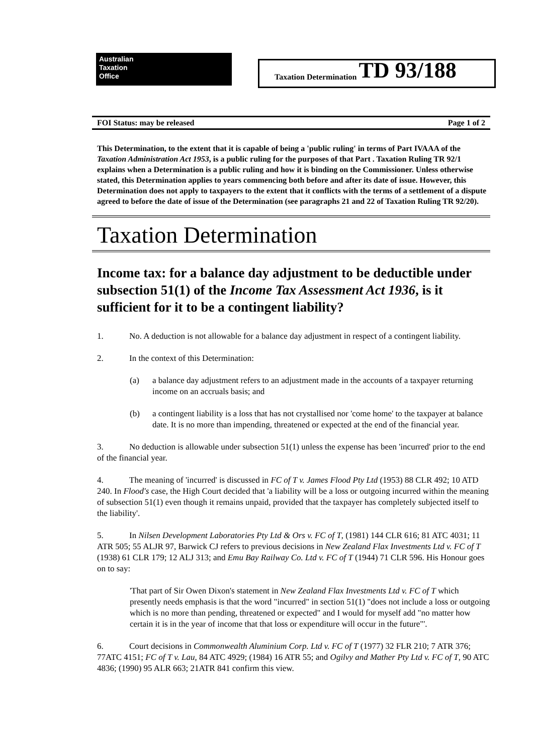Australian
Taxation
Office
Taxation Determination TD 93/188
FOI Status: may be released Page 1 of 2
This Determination, to the extent that it is capable of being a 'public ruling' in terms of Part IVAAA of the Taxation Administration Act 1953, is a public ruling for the purposes of that Part . Taxation Ruling TR 92/1 explains when a Determination is a public ruling and how it is binding on the Commissioner. Unless otherwise stated, this Determination applies to years commencing both before and after its date of issue. However, this Determination does not apply to taxpayers to the extent that it conflicts with the terms of a settlement of a dispute agreed to before the date of issue of the Determination (see paragraphs 21 and 22 of Taxation Ruling TR 92/20).
Taxation Determination
Income tax: for a balance day adjustment to be deductible under subsection 51(1) of the Income Tax Assessment Act 1936, is it sufficient for it to be a contingent liability?
1. No. A deduction is not allowable for a balance day adjustment in respect of a contingent liability.
2. In the context of this Determination:
(a) a balance day adjustment refers to an adjustment made in the accounts of a taxpayer returning income on an accruals basis; and
(b) a contingent liability is a loss that has not crystallised nor 'come home' to the taxpayer at balance date. It is no more than impending, threatened or expected at the end of the financial year.
3. No deduction is allowable under subsection 51(1) unless the expense has been 'incurred' prior to the end of the financial year.
4. The meaning of 'incurred' is discussed in FC of T v. James Flood Pty Ltd (1953) 88 CLR 492; 10 ATD 240. In Flood's case, the High Court decided that 'a liability will be a loss or outgoing incurred within the meaning of subsection 51(1) even though it remains unpaid, provided that the taxpayer has completely subjected itself to the liability'.
5. In Nilsen Development Laboratories Pty Ltd & Ors v. FC of T, (1981) 144 CLR 616; 81 ATC 4031; 11 ATR 505; 55 ALJR 97, Barwick CJ refers to previous decisions in New Zealand Flax Investments Ltd v. FC of T (1938) 61 CLR 179; 12 ALJ 313; and Emu Bay Railway Co. Ltd v. FC of T (1944) 71 CLR 596. His Honour goes on to say:
'That part of Sir Owen Dixon's statement in New Zealand Flax Investments Ltd v. FC of T which presently needs emphasis is that the word "incurred" in section 51(1) "does not include a loss or outgoing which is no more than pending, threatened or expected" and I would for myself add "no matter how certain it is in the year of income that that loss or expenditure will occur in the future"'.
6. Court decisions in Commonwealth Aluminium Corp. Ltd v. FC of T (1977) 32 FLR 210; 7 ATR 376; 77ATC 4151; FC of T v. Lau, 84 ATC 4929; (1984) 16 ATR 55; and Ogilvy and Mather Pty Ltd v. FC of T, 90 ATC 4836; (1990) 95 ALR 663; 21ATR 841 confirm this view.